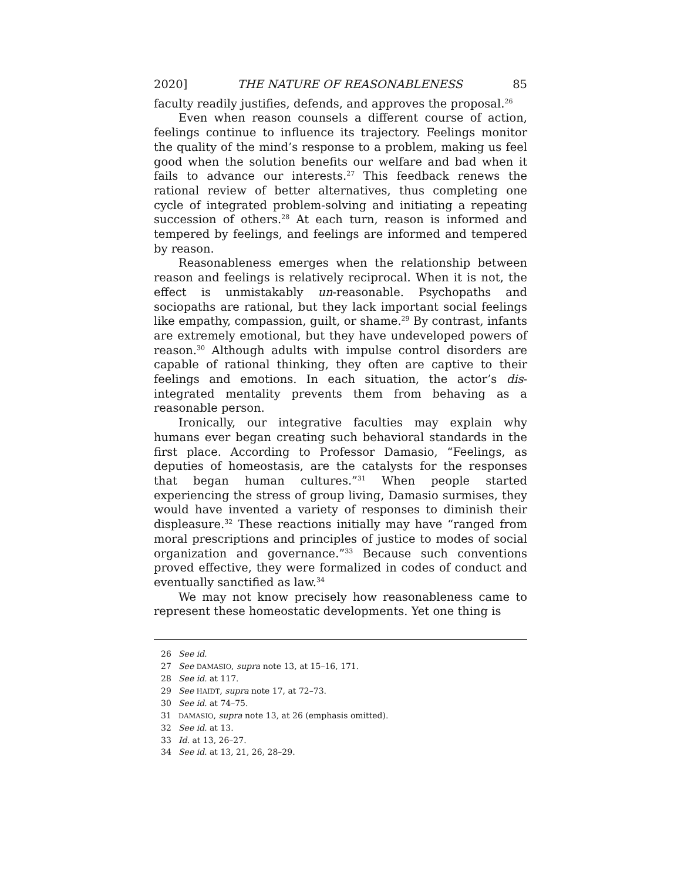2020] THE NATURE OF REASONABLENESS 85
faculty readily justifies, defends, and approves the proposal.<sup>26</sup>
Even when reason counsels a different course of action, feelings continue to influence its trajectory. Feelings monitor the quality of the mind’s response to a problem, making us feel good when the solution benefits our welfare and bad when it fails to advance our interests.<sup>27</sup> This feedback renews the rational review of better alternatives, thus completing one cycle of integrated problem-solving and initiating a repeating succession of others.<sup>28</sup> At each turn, reason is informed and tempered by feelings, and feelings are informed and tempered by reason.
Reasonableness emerges when the relationship between reason and feelings is relatively reciprocal. When it is not, the effect is unmistakably un-reasonable. Psychopaths and sociopaths are rational, but they lack important social feelings like empathy, compassion, guilt, or shame.<sup>29</sup> By contrast, infants are extremely emotional, but they have undeveloped powers of reason.<sup>30</sup> Although adults with impulse control disorders are capable of rational thinking, they often are captive to their feelings and emotions. In each situation, the actor’s dis-integrated mentality prevents them from behaving as a reasonable person.
Ironically, our integrative faculties may explain why humans ever began creating such behavioral standards in the first place. According to Professor Damasio, “Feelings, as deputies of homeostasis, are the catalysts for the responses that began human cultures.”<sup>31</sup> When people started experiencing the stress of group living, Damasio surmises, they would have invented a variety of responses to diminish their displeasure.<sup>32</sup> These reactions initially may have “ranged from moral prescriptions and principles of justice to modes of social organization and governance.”<sup>33</sup> Because such conventions proved effective, they were formalized in codes of conduct and eventually sanctified as law.<sup>34</sup>
We may not know precisely how reasonableness came to represent these homeostatic developments. Yet one thing is
26 See id.
27 See DAMASIO, supra note 13, at 15–16, 171.
28 See id. at 117.
29 See HAIDT, supra note 17, at 72–73.
30 See id. at 74–75.
31 DAMASIO, supra note 13, at 26 (emphasis omitted).
32 See id. at 13.
33 Id. at 13, 26–27.
34 See id. at 13, 21, 26, 28–29.